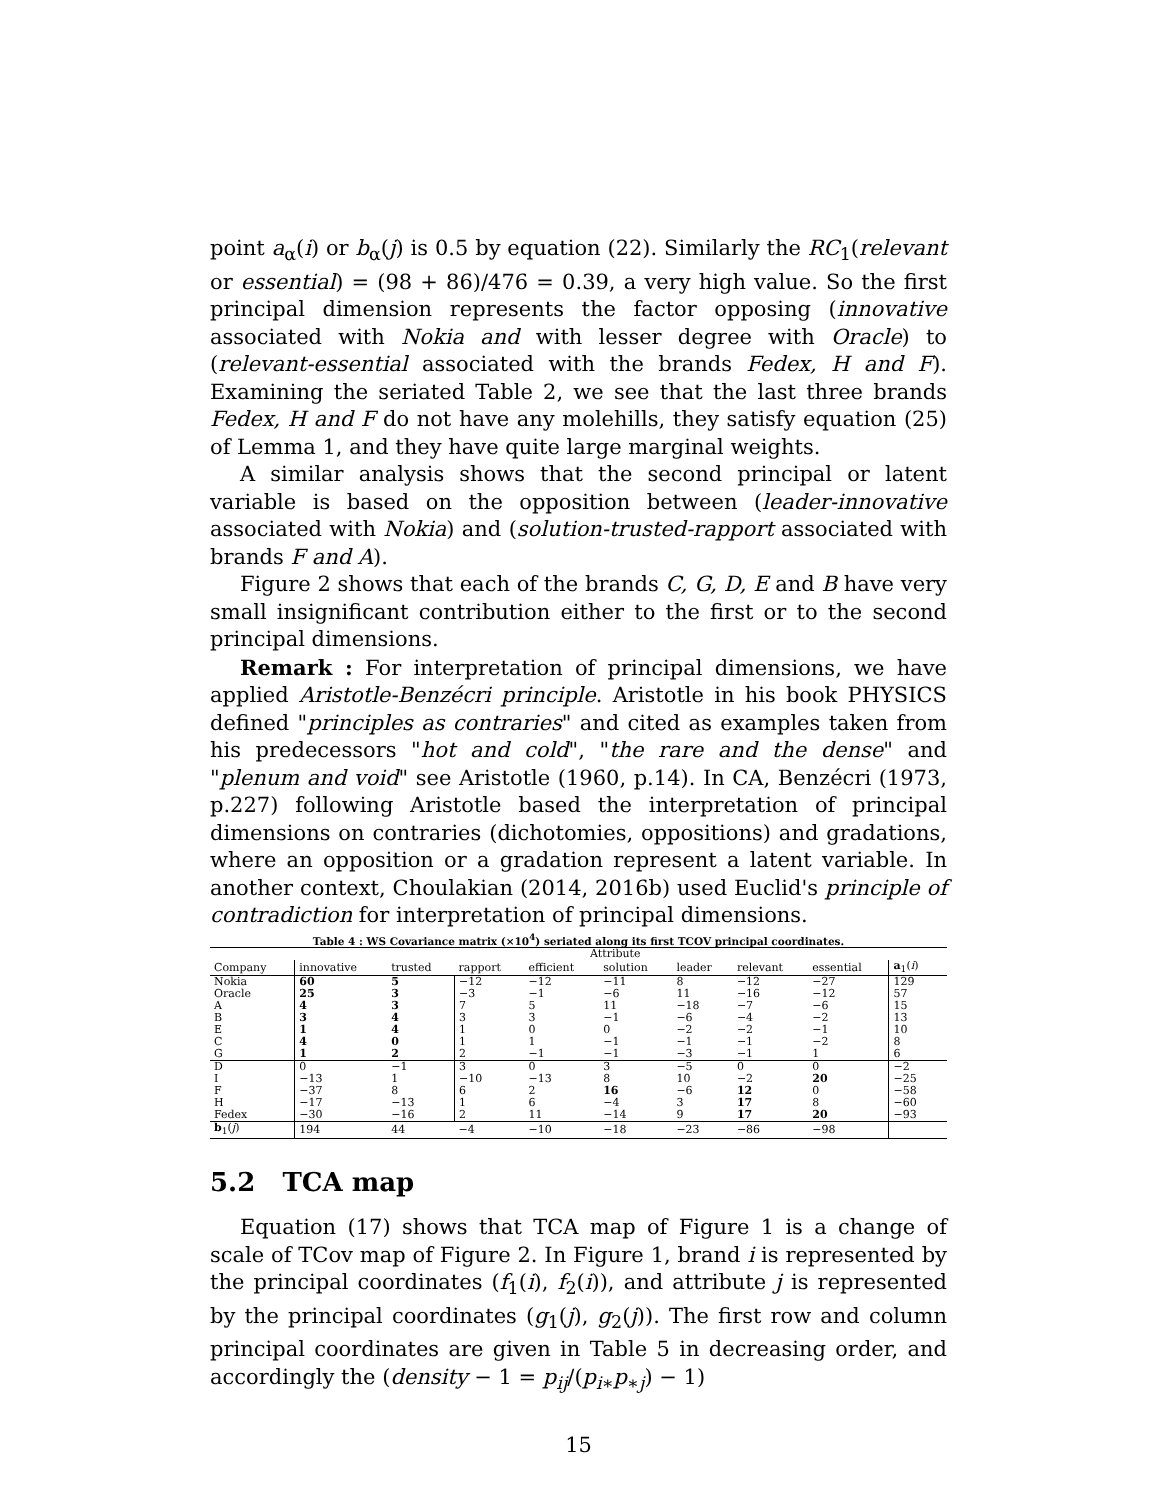point a<sub>α</sub>(i) or b<sub>α</sub>(j) is 0.5 by equation (22). Similarly the RC<sub>1</sub>(relevant or essential) = (98 + 86)/476 = 0.39, a very high value. So the first principal dimension represents the factor opposing (innovative associated with Nokia and with lesser degree with Oracle) to (relevant-essential associated with the brands Fedex, H and F). Examining the seriated Table 2, we see that the last three brands Fedex, H and F do not have any molehills, they satisfy equation (25) of Lemma 1, and they have quite large marginal weights.
A similar analysis shows that the second principal or latent variable is based on the opposition between (leader-innovative associated with Nokia) and (solution-trusted-rapport associated with brands F and A).
Figure 2 shows that each of the brands C, G, D, E and B have very small insignificant contribution either to the first or to the second principal dimensions.
Remark : For interpretation of principal dimensions, we have applied Aristotle-Benzécri principle. Aristotle in his book PHYSICS defined "principles as contraries" and cited as examples taken from his predecessors "hot and cold", "the rare and the dense" and "plenum and void" see Aristotle (1960, p.14). In CA, Benzécri (1973, p.227) following Aristotle based the interpretation of principal dimensions on contraries (dichotomies, oppositions) and gradations, where an opposition or a gradation represent a latent variable. In another context, Choulakian (2014, 2016b) used Euclid's principle of contradiction for interpretation of principal dimensions.
Table 4 : WS Covariance matrix (×10<sup>4</sup>) seriated along its first TCOV principal coordinates.
| | Attribute | | | | | | | | | |
| --- | --- | --- | --- | --- | --- | --- | --- | --- | --- | --- |
| Company | innovative | trusted | rapport | efficient | solution | leader | relevant | essential | a<sub>1</sub>( i ) | |
| Nokia | 60 | 5 | −12 | −12 | −11 | 8 | −12 | −27 | 129 | |
| Oracle | 25 | 3 | −3 | −1 | −6 | 11 | −16 | −12 | 57 | |
| A | 4 | 3 | 7 | 5 | 11 | −18 | −7 | −6 | 15 | |
| B | 3 | 4 | 3 | 3 | −1 | −6 | −4 | −2 | 13 | |
| E | 1 | 4 | 1 | 0 | 0 | −2 | −2 | −1 | 10 | |
| C | 4 | 0 | 1 | 1 | −1 | −1 | −1 | −2 | 8 | |
| G | 1 | 2 | 2 | −1 | −1 | −3 | −1 | 1 | 6 | |
| D | 0 | −1 | 3 | 0 | 3 | −5 | 0 | 0 | −2 | |
| I | −13 | 1 | −10 | −13 | 8 | 10 | −2 | 20 | −25 | |
| F | −37 | 8 | 6 | 2 | 16 | −6 | 12 | 0 | −58 | |
| H | −17 | −13 | 1 | 6 | −4 | 3 | 17 | 8 | −60 | |
| Fedex | −30 | −16 | 2 | 11 | −14 | 9 | 17 | 20 | −93 | |
| b<sub>1</sub>( j ) | 194 | 44 | −4 | −10 | −18 | −23 | −86 | −98 | | |
5.2 TCA map
Equation (17) shows that TCA map of Figure 1 is a change of scale of TCov map of Figure 2. In Figure 1, brand i is represented by the principal coordinates (f<sub>1</sub>(i), f<sub>2</sub>(i)), and attribute j is represented by the principal coordinates (g<sub>1</sub>(j), g<sub>2</sub>(j)). The first row and column principal coordinates are given in Table 5 in decreasing order, and accordingly the (density − 1 = p<sub>ij</sub>/(p<sub>i∗</sub>p<sub>∗j</sub>) − 1)
15